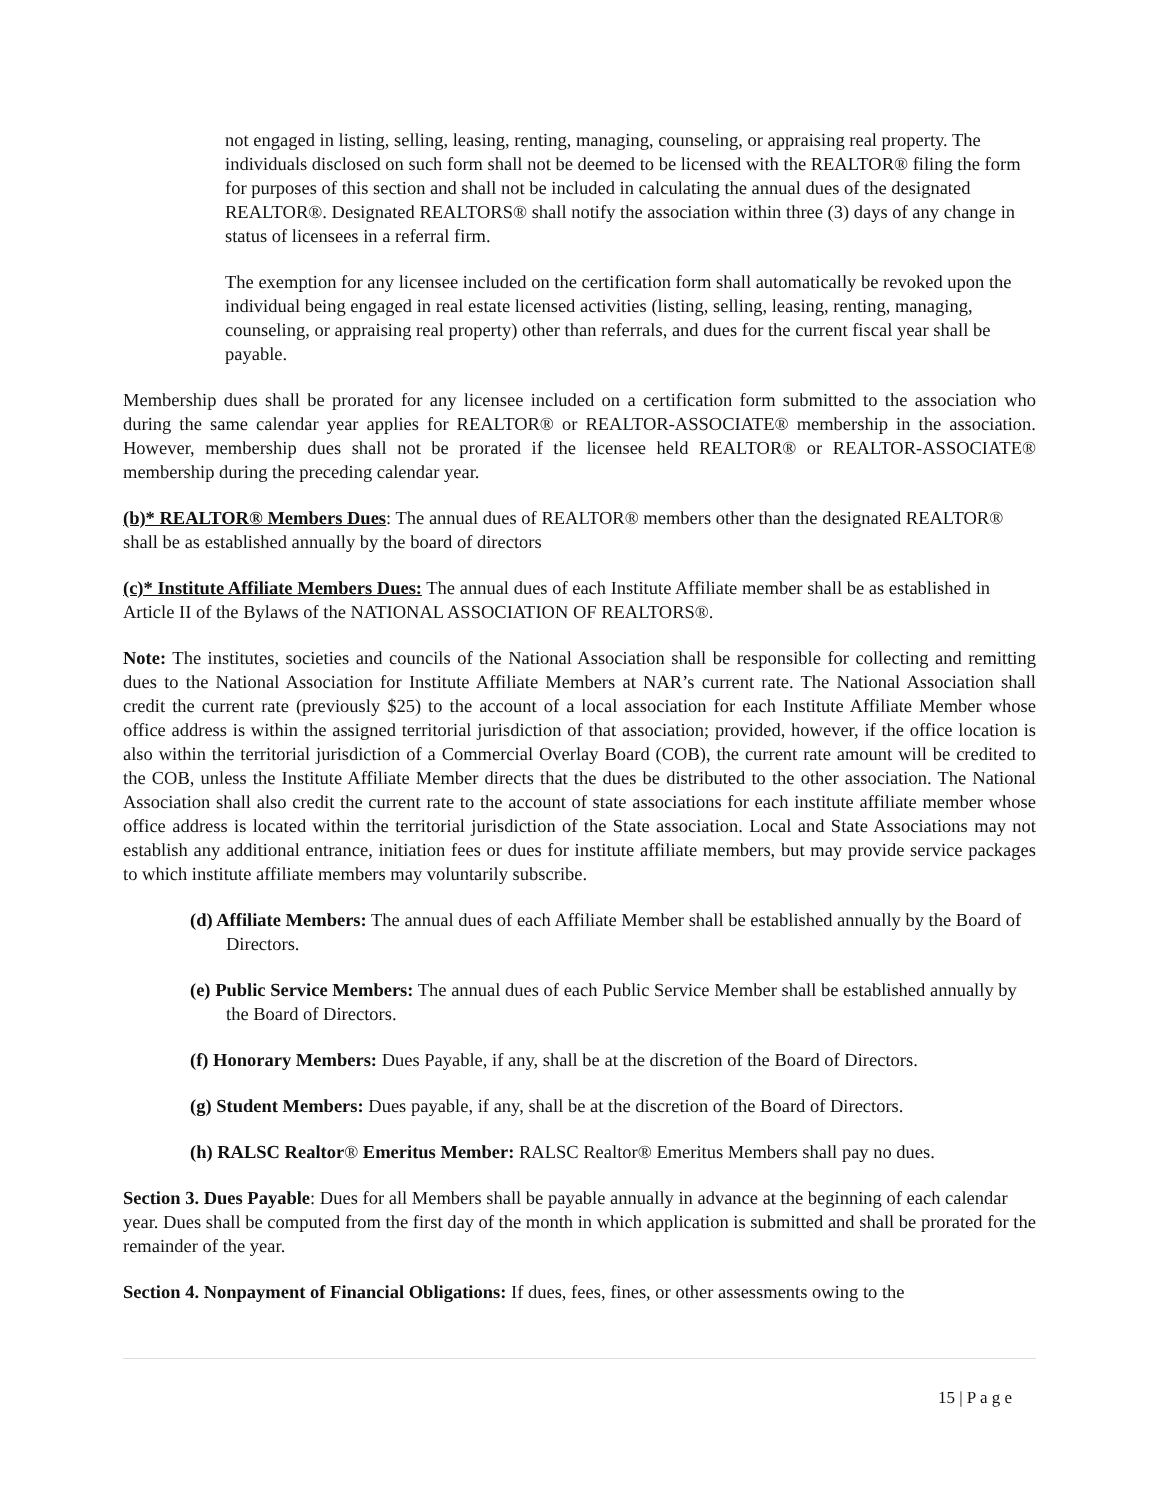not engaged in listing, selling, leasing, renting, managing, counseling, or appraising real property. The individuals disclosed on such form shall not be deemed to be licensed with the REALTOR® filing the form for purposes of this section and shall not be included in calculating the annual dues of the designated REALTOR®. Designated REALTORS® shall notify the association within three (3) days of any change in status of licensees in a referral firm.
The exemption for any licensee included on the certification form shall automatically be revoked upon the individual being engaged in real estate licensed activities (listing, selling, leasing, renting, managing, counseling, or appraising real property) other than referrals, and dues for the current fiscal year shall be payable.
Membership dues shall be prorated for any licensee included on a certification form submitted to the association who during the same calendar year applies for REALTOR® or REALTOR-ASSOCIATE® membership in the association. However, membership dues shall not be prorated if the licensee held REALTOR® or REALTOR-ASSOCIATE® membership during the preceding calendar year.
(b)* REALTOR® Members Dues: The annual dues of REALTOR® members other than the designated REALTOR® shall be as established annually by the board of directors
(c)* Institute Affiliate Members Dues: The annual dues of each Institute Affiliate member shall be as established in Article II of the Bylaws of the NATIONAL ASSOCIATION OF REALTORS®.
Note: The institutes, societies and councils of the National Association shall be responsible for collecting and remitting dues to the National Association for Institute Affiliate Members at NAR’s current rate. The National Association shall credit the current rate (previously $25) to the account of a local association for each Institute Affiliate Member whose office address is within the assigned territorial jurisdiction of that association; provided, however, if the office location is also within the territorial jurisdiction of a Commercial Overlay Board (COB), the current rate amount will be credited to the COB, unless the Institute Affiliate Member directs that the dues be distributed to the other association. The National Association shall also credit the current rate to the account of state associations for each institute affiliate member whose office address is located within the territorial jurisdiction of the State association. Local and State Associations may not establish any additional entrance, initiation fees or dues for institute affiliate members, but may provide service packages to which institute affiliate members may voluntarily subscribe.
(d) Affiliate Members: The annual dues of each Affiliate Member shall be established annually by the Board of Directors.
(e) Public Service Members: The annual dues of each Public Service Member shall be established annually by the Board of Directors.
(f) Honorary Members: Dues Payable, if any, shall be at the discretion of the Board of Directors.
(g) Student Members: Dues payable, if any, shall be at the discretion of the Board of Directors.
(h) RALSC Realtor® Emeritus Member: RALSC Realtor® Emeritus Members shall pay no dues.
Section 3. Dues Payable: Dues for all Members shall be payable annually in advance at the beginning of each calendar year. Dues shall be computed from the first day of the month in which application is submitted and shall be prorated for the remainder of the year.
Section 4. Nonpayment of Financial Obligations: If dues, fees, fines, or other assessments owing to the
15 | P a g e